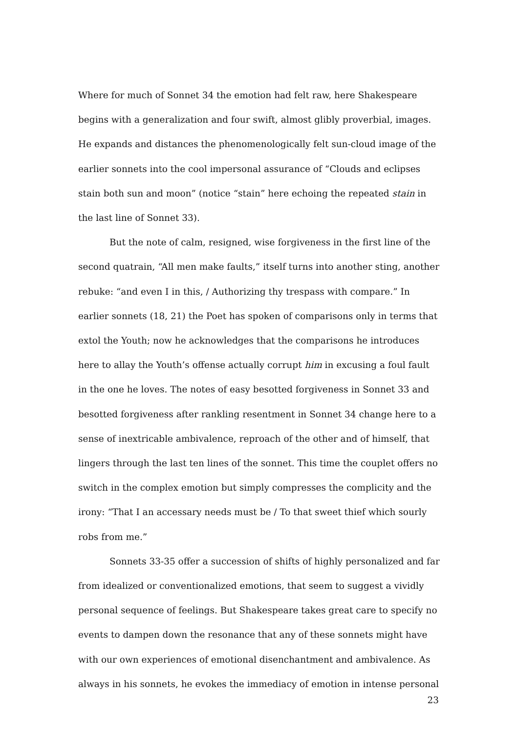Where for much of Sonnet 34 the emotion had felt raw, here Shakespeare begins with a generalization and four swift, almost glibly proverbial, images. He expands and distances the phenomenologically felt sun-cloud image of the earlier sonnets into the cool impersonal assurance of “Clouds and eclipses stain both sun and moon” (notice “stain” here echoing the repeated stain in the last line of Sonnet 33).
But the note of calm, resigned, wise forgiveness in the first line of the second quatrain, “All men make faults,” itself turns into another sting, another rebuke: “and even I in this, / Authorizing thy trespass with compare.” In earlier sonnets (18, 21) the Poet has spoken of comparisons only in terms that extol the Youth; now he acknowledges that the comparisons he introduces here to allay the Youth’s offense actually corrupt him in excusing a foul fault in the one he loves. The notes of easy besotted forgiveness in Sonnet 33 and besotted forgiveness after rankling resentment in Sonnet 34 change here to a sense of inextricable ambivalence, reproach of the other and of himself, that lingers through the last ten lines of the sonnet. This time the couplet offers no switch in the complex emotion but simply compresses the complicity and the irony: “That I an accessary needs must be / To that sweet thief which sourly robs from me.”
Sonnets 33-35 offer a succession of shifts of highly personalized and far from idealized or conventionalized emotions, that seem to suggest a vividly personal sequence of feelings. But Shakespeare takes great care to specify no events to dampen down the resonance that any of these sonnets might have with our own experiences of emotional disenchantment and ambivalence. As always in his sonnets, he evokes the immediacy of emotion in intense personal
23